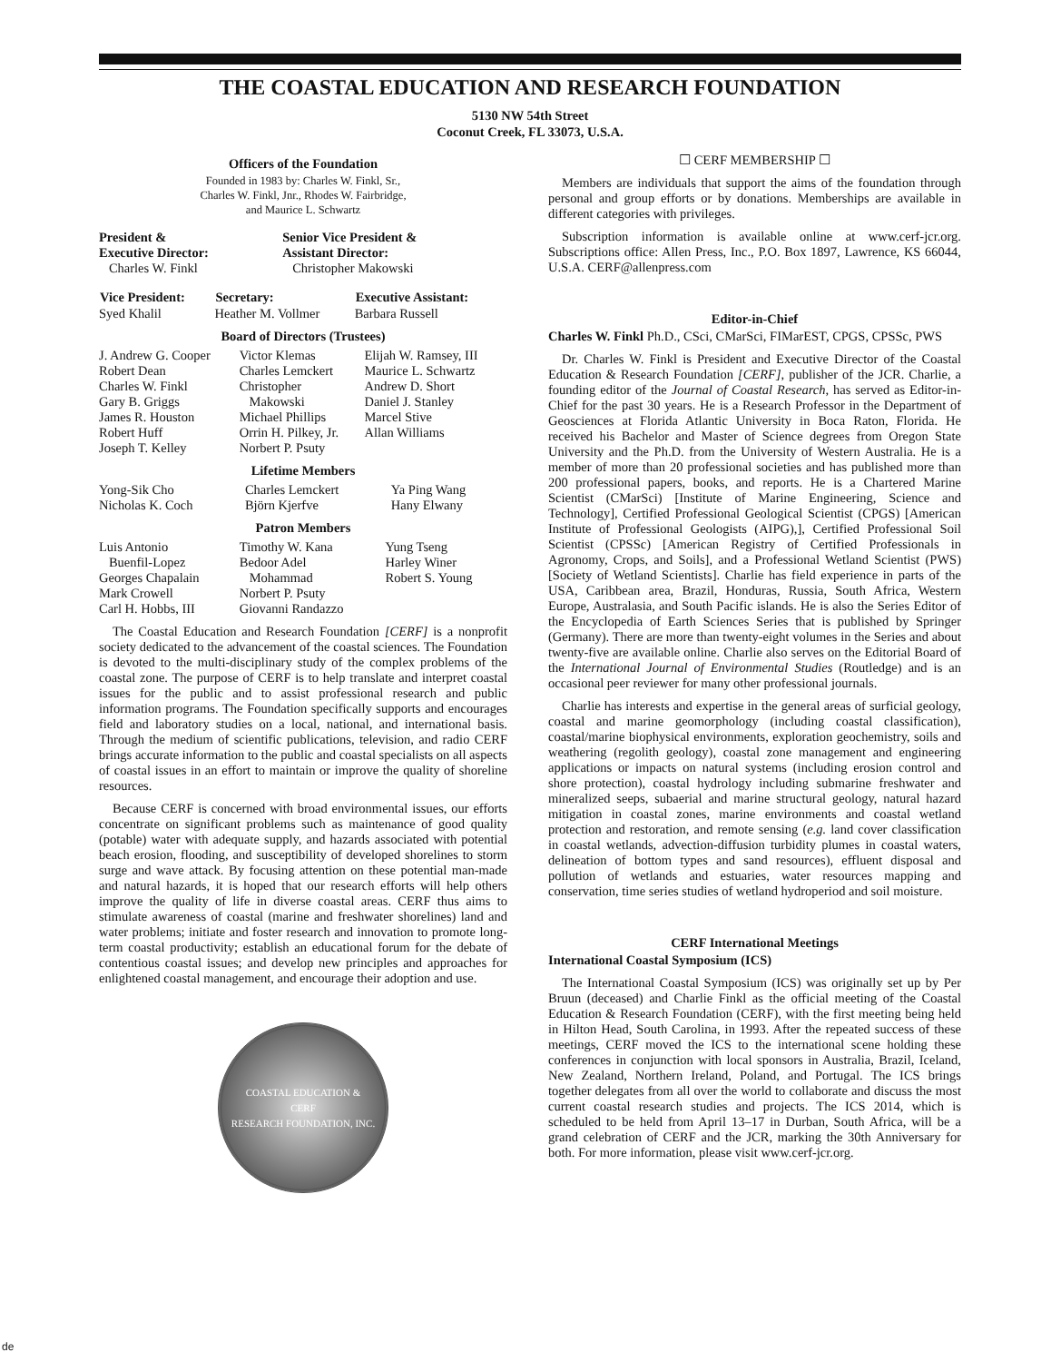THE COASTAL EDUCATION AND RESEARCH FOUNDATION
5130 NW 54th Street
Coconut Creek, FL 33073, U.S.A.
Officers of the Foundation
Founded in 1983 by: Charles W. Finkl, Sr.,
Charles W. Finkl, Jnr., Rhodes W. Fairbridge,
and Maurice L. Schwartz
| President & Executive Director: Charles W. Finkl | Senior Vice President & Assistant Director: Christopher Makowski |
| Vice President: | Secretary: | Executive Assistant: |
| --- | --- | --- |
| Syed Khalil | Heather M. Vollmer | Barbara Russell |
Board of Directors (Trustees)
| J. Andrew G. Cooper Robert Dean Charles W. Finkl Gary B. Griggs James R. Houston Robert Huff Joseph T. Kelley | Victor Klemas Charles Lemckert Christopher Makowski Michael Phillips Orrin H. Pilkey, Jr. Norbert P. Psuty | Elijah W. Ramsey, III Maurice L. Schwartz Andrew D. Short Daniel J. Stanley Marcel Stive Allan Williams |
Lifetime Members
| Yong-Sik Cho Nicholas K. Coch | Charles Lemckert Björn Kjerfve | Ya Ping Wang Hany Elwany |
Patron Members
| Luis Antonio Buenfil-Lopez Georges Chapalain Mark Crowell Carl H. Hobbs, III | Timothy W. Kana Bedoor Adel Mohammad Norbert P. Psuty Giovanni Randazzo | Yung Tseng Harley Winer Robert S. Young |
The Coastal Education and Research Foundation [CERF] is a nonprofit society dedicated to the advancement of the coastal sciences. The Foundation is devoted to the multi-disciplinary study of the complex problems of the coastal zone. The purpose of CERF is to help translate and interpret coastal issues for the public and to assist professional research and public information programs. The Foundation specifically supports and encourages field and laboratory studies on a local, national, and international basis. Through the medium of scientific publications, television, and radio CERF brings accurate information to the public and coastal specialists on all aspects of coastal issues in an effort to maintain or improve the quality of shoreline resources.
Because CERF is concerned with broad environmental issues, our efforts concentrate on significant problems such as maintenance of good quality (potable) water with adequate supply, and hazards associated with potential beach erosion, flooding, and susceptibility of developed shorelines to storm surge and wave attack. By focusing attention on these potential man-made and natural hazards, it is hoped that our research efforts will help others improve the quality of life in diverse coastal areas. CERF thus aims to stimulate awareness of coastal (marine and freshwater shorelines) land and water problems; initiate and foster research and innovation to promote long-term coastal productivity; establish an educational forum for the debate of contentious coastal issues; and develop new principles and approaches for enlightened coastal management, and encourage their adoption and use.
COASTAL EDUCATION &
CERF
RESEARCH FOUNDATION, INC.
☐ CERF MEMBERSHIP ☐
Members are individuals that support the aims of the foundation through personal and group efforts or by donations. Memberships are available in different categories with privileges.
Subscription information is available online at www.cerf-jcr.org. Subscriptions office: Allen Press, Inc., P.O. Box 1897, Lawrence, KS 66044, U.S.A. CERF@allenpress.com
Editor-in-Chief
Charles W. Finkl Ph.D., CSci, CMarSci, FIMarEST, CPGS, CPSSc, PWS
Dr. Charles W. Finkl is President and Executive Director of the Coastal Education & Research Foundation [CERF], publisher of the JCR. Charlie, a founding editor of the Journal of Coastal Research, has served as Editor-in-Chief for the past 30 years. He is a Research Professor in the Department of Geosciences at Florida Atlantic University in Boca Raton, Florida. He received his Bachelor and Master of Science degrees from Oregon State University and the Ph.D. from the University of Western Australia. He is a member of more than 20 professional societies and has published more than 200 professional papers, books, and reports. He is a Chartered Marine Scientist (CMarSci) [Institute of Marine Engineering, Science and Technology], Certified Professional Geological Scientist (CPGS) [American Institute of Professional Geologists (AIPG),], Certified Professional Soil Scientist (CPSSc) [American Registry of Certified Professionals in Agronomy, Crops, and Soils], and a Professional Wetland Scientist (PWS) [Society of Wetland Scientists]. Charlie has field experience in parts of the USA, Caribbean area, Brazil, Honduras, Russia, South Africa, Western Europe, Australasia, and South Pacific islands. He is also the Series Editor of the Encyclopedia of Earth Sciences Series that is published by Springer (Germany). There are more than twenty-eight volumes in the Series and about twenty-five are available online. Charlie also serves on the Editorial Board of the International Journal of Environmental Studies (Routledge) and is an occasional peer reviewer for many other professional journals.
Charlie has interests and expertise in the general areas of surficial geology, coastal and marine geomorphology (including coastal classification), coastal/marine biophysical environments, exploration geochemistry, soils and weathering (regolith geology), coastal zone management and engineering applications or impacts on natural systems (including erosion control and shore protection), coastal hydrology including submarine freshwater and mineralized seeps, subaerial and marine structural geology, natural hazard mitigation in coastal zones, marine environments and coastal wetland protection and restoration, and remote sensing (e.g. land cover classification in coastal wetlands, advection-diffusion turbidity plumes in coastal waters, delineation of bottom types and sand resources), effluent disposal and pollution of wetlands and estuaries, water resources mapping and conservation, time series studies of wetland hydroperiod and soil moisture.
CERF International Meetings
International Coastal Symposium (ICS)
The International Coastal Symposium (ICS) was originally set up by Per Bruun (deceased) and Charlie Finkl as the official meeting of the Coastal Education & Research Foundation (CERF), with the first meeting being held in Hilton Head, South Carolina, in 1993. After the repeated success of these meetings, CERF moved the ICS to the international scene holding these conferences in conjunction with local sponsors in Australia, Brazil, Iceland, New Zealand, Northern Ireland, Poland, and Portugal. The ICS brings together delegates from all over the world to collaborate and discuss the most current coastal research studies and projects. The ICS 2014, which is scheduled to be held from April 13–17 in Durban, South Africa, will be a grand celebration of CERF and the JCR, marking the 30th Anniversary for both. For more information, please visit www.cerf-jcr.org.
de